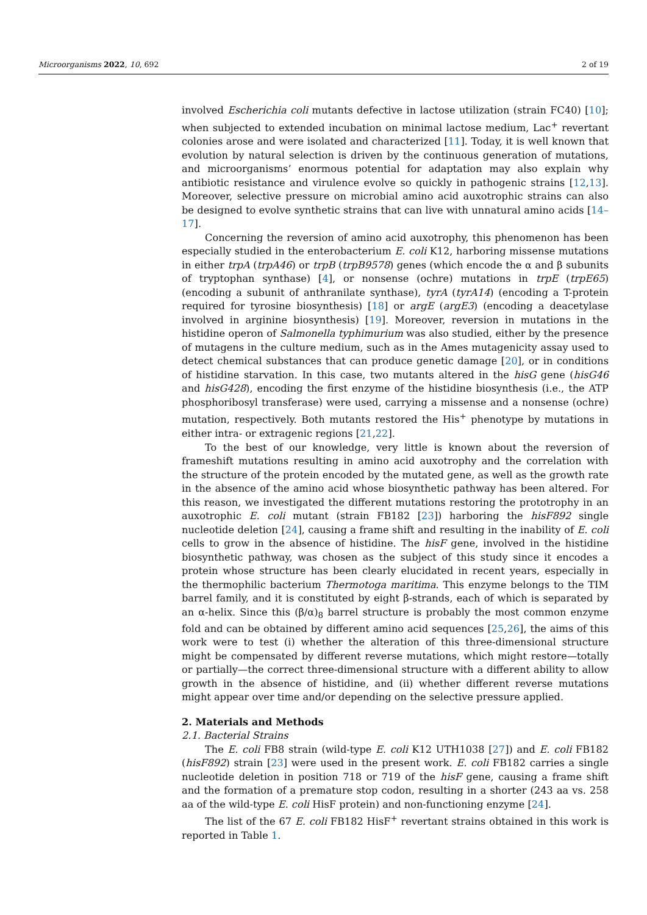Microorganisms 2022, 10, 692 2 of 19
involved Escherichia coli mutants defective in lactose utilization (strain FC40) [10]; when subjected to extended incubation on minimal lactose medium, Lac<sup>+</sup> revertant colonies arose and were isolated and characterized [11]. Today, it is well known that evolution by natural selection is driven by the continuous generation of mutations, and microorganisms’ enormous potential for adaptation may also explain why antibiotic resistance and virulence evolve so quickly in pathogenic strains [12,13]. Moreover, selective pressure on microbial amino acid auxotrophic strains can also be designed to evolve synthetic strains that can live with unnatural amino acids [14–17].
Concerning the reversion of amino acid auxotrophy, this phenomenon has been especially studied in the enterobacterium E. coli K12, harboring missense mutations in either trpA (trpA46) or trpB (trpB9578) genes (which encode the α and β subunits of tryptophan synthase) [4], or nonsense (ochre) mutations in trpE (trpE65) (encoding a subunit of anthranilate synthase), tyrA (tyrA14) (encoding a T-protein required for tyrosine biosynthesis) [18] or argE (argE3) (encoding a deacetylase involved in arginine biosynthesis) [19]. Moreover, reversion in mutations in the histidine operon of Salmonella typhimurium was also studied, either by the presence of mutagens in the culture medium, such as in the Ames mutagenicity assay used to detect chemical substances that can produce genetic damage [20], or in conditions of histidine starvation. In this case, two mutants altered in the hisG gene (hisG46 and hisG428), encoding the first enzyme of the histidine biosynthesis (i.e., the ATP phosphoribosyl transferase) were used, carrying a missense and a nonsense (ochre) mutation, respectively. Both mutants restored the His<sup>+</sup> phenotype by mutations in either intra- or extragenic regions [21,22].
To the best of our knowledge, very little is known about the reversion of frameshift mutations resulting in amino acid auxotrophy and the correlation with the structure of the protein encoded by the mutated gene, as well as the growth rate in the absence of the amino acid whose biosynthetic pathway has been altered. For this reason, we investigated the different mutations restoring the prototrophy in an auxotrophic E. coli mutant (strain FB182 [23]) harboring the hisF892 single nucleotide deletion [24], causing a frame shift and resulting in the inability of E. coli cells to grow in the absence of histidine. The hisF gene, involved in the histidine biosynthetic pathway, was chosen as the subject of this study since it encodes a protein whose structure has been clearly elucidated in recent years, especially in the thermophilic bacterium Thermotoga maritima. This enzyme belongs to the TIM barrel family, and it is constituted by eight β-strands, each of which is separated by an α-helix. Since this (β/α)<sub>8</sub> barrel structure is probably the most common enzyme fold and can be obtained by different amino acid sequences [25,26], the aims of this work were to test (i) whether the alteration of this three-dimensional structure might be compensated by different reverse mutations, which might restore—totally or partially—the correct three-dimensional structure with a different ability to allow growth in the absence of histidine, and (ii) whether different reverse mutations might appear over time and/or depending on the selective pressure applied.
2. Materials and Methods
2.1. Bacterial Strains
The E. coli FB8 strain (wild-type E. coli K12 UTH1038 [27]) and E. coli FB182 (hisF892) strain [23] were used in the present work. E. coli FB182 carries a single nucleotide deletion in position 718 or 719 of the hisF gene, causing a frame shift and the formation of a premature stop codon, resulting in a shorter (243 aa vs. 258 aa of the wild-type E. coli HisF protein) and non-functioning enzyme [24].
The list of the 67 E. coli FB182 HisF<sup>+</sup> revertant strains obtained in this work is reported in Table 1.